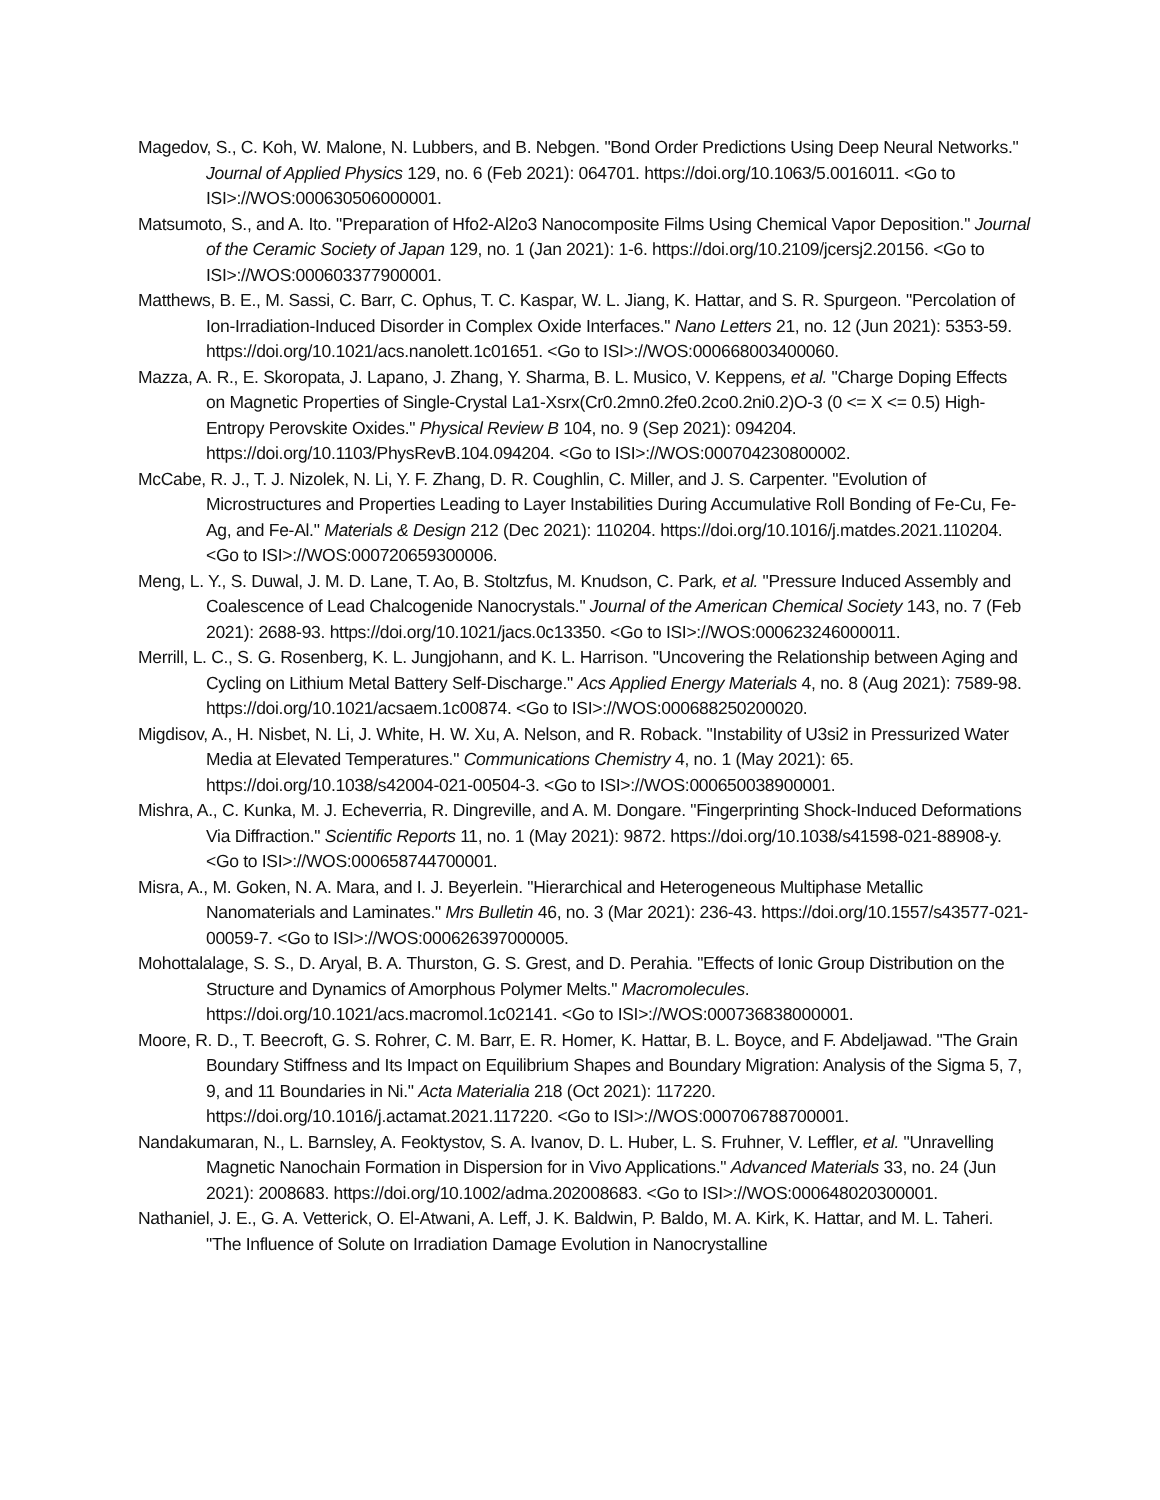Magedov, S., C. Koh, W. Malone, N. Lubbers, and B. Nebgen. "Bond Order Predictions Using Deep Neural Networks." Journal of Applied Physics 129, no. 6 (Feb 2021): 064701. https://doi.org/10.1063/5.0016011. <Go to ISI>://WOS:000630506000001.
Matsumoto, S., and A. Ito. "Preparation of Hfo2-Al2o3 Nanocomposite Films Using Chemical Vapor Deposition." Journal of the Ceramic Society of Japan 129, no. 1 (Jan 2021): 1-6. https://doi.org/10.2109/jcersj2.20156. <Go to ISI>://WOS:000603377900001.
Matthews, B. E., M. Sassi, C. Barr, C. Ophus, T. C. Kaspar, W. L. Jiang, K. Hattar, and S. R. Spurgeon. "Percolation of Ion-Irradiation-Induced Disorder in Complex Oxide Interfaces." Nano Letters 21, no. 12 (Jun 2021): 5353-59. https://doi.org/10.1021/acs.nanolett.1c01651. <Go to ISI>://WOS:000668003400060.
Mazza, A. R., E. Skoropata, J. Lapano, J. Zhang, Y. Sharma, B. L. Musico, V. Keppens, et al. "Charge Doping Effects on Magnetic Properties of Single-Crystal La1-Xsrx(Cr0.2mn0.2fe0.2co0.2ni0.2)O-3 (0 <= X <= 0.5) High-Entropy Perovskite Oxides." Physical Review B 104, no. 9 (Sep 2021): 094204. https://doi.org/10.1103/PhysRevB.104.094204. <Go to ISI>://WOS:000704230800002.
McCabe, R. J., T. J. Nizolek, N. Li, Y. F. Zhang, D. R. Coughlin, C. Miller, and J. S. Carpenter. "Evolution of Microstructures and Properties Leading to Layer Instabilities During Accumulative Roll Bonding of Fe-Cu, Fe-Ag, and Fe-Al." Materials & Design 212 (Dec 2021): 110204. https://doi.org/10.1016/j.matdes.2021.110204. <Go to ISI>://WOS:000720659300006.
Meng, L. Y., S. Duwal, J. M. D. Lane, T. Ao, B. Stoltzfus, M. Knudson, C. Park, et al. "Pressure Induced Assembly and Coalescence of Lead Chalcogenide Nanocrystals." Journal of the American Chemical Society 143, no. 7 (Feb 2021): 2688-93. https://doi.org/10.1021/jacs.0c13350. <Go to ISI>://WOS:000623246000011.
Merrill, L. C., S. G. Rosenberg, K. L. Jungjohann, and K. L. Harrison. "Uncovering the Relationship between Aging and Cycling on Lithium Metal Battery Self-Discharge." Acs Applied Energy Materials 4, no. 8 (Aug 2021): 7589-98. https://doi.org/10.1021/acsaem.1c00874. <Go to ISI>://WOS:000688250200020.
Migdisov, A., H. Nisbet, N. Li, J. White, H. W. Xu, A. Nelson, and R. Roback. "Instability of U3si2 in Pressurized Water Media at Elevated Temperatures." Communications Chemistry 4, no. 1 (May 2021): 65. https://doi.org/10.1038/s42004-021-00504-3. <Go to ISI>://WOS:000650038900001.
Mishra, A., C. Kunka, M. J. Echeverria, R. Dingreville, and A. M. Dongare. "Fingerprinting Shock-Induced Deformations Via Diffraction." Scientific Reports 11, no. 1 (May 2021): 9872. https://doi.org/10.1038/s41598-021-88908-y. <Go to ISI>://WOS:000658744700001.
Misra, A., M. Goken, N. A. Mara, and I. J. Beyerlein. "Hierarchical and Heterogeneous Multiphase Metallic Nanomaterials and Laminates." Mrs Bulletin 46, no. 3 (Mar 2021): 236-43. https://doi.org/10.1557/s43577-021-00059-7. <Go to ISI>://WOS:000626397000005.
Mohottalalage, S. S., D. Aryal, B. A. Thurston, G. S. Grest, and D. Perahia. "Effects of Ionic Group Distribution on the Structure and Dynamics of Amorphous Polymer Melts." Macromolecules. https://doi.org/10.1021/acs.macromol.1c02141. <Go to ISI>://WOS:000736838000001.
Moore, R. D., T. Beecroft, G. S. Rohrer, C. M. Barr, E. R. Homer, K. Hattar, B. L. Boyce, and F. Abdeljawad. "The Grain Boundary Stiffness and Its Impact on Equilibrium Shapes and Boundary Migration: Analysis of the Sigma 5, 7, 9, and 11 Boundaries in Ni." Acta Materialia 218 (Oct 2021): 117220. https://doi.org/10.1016/j.actamat.2021.117220. <Go to ISI>://WOS:000706788700001.
Nandakumaran, N., L. Barnsley, A. Feoktystov, S. A. Ivanov, D. L. Huber, L. S. Fruhner, V. Leffler, et al. "Unravelling Magnetic Nanochain Formation in Dispersion for in Vivo Applications." Advanced Materials 33, no. 24 (Jun 2021): 2008683. https://doi.org/10.1002/adma.202008683. <Go to ISI>://WOS:000648020300001.
Nathaniel, J. E., G. A. Vetterick, O. El-Atwani, A. Leff, J. K. Baldwin, P. Baldo, M. A. Kirk, K. Hattar, and M. L. Taheri. "The Influence of Solute on Irradiation Damage Evolution in Nanocrystalline